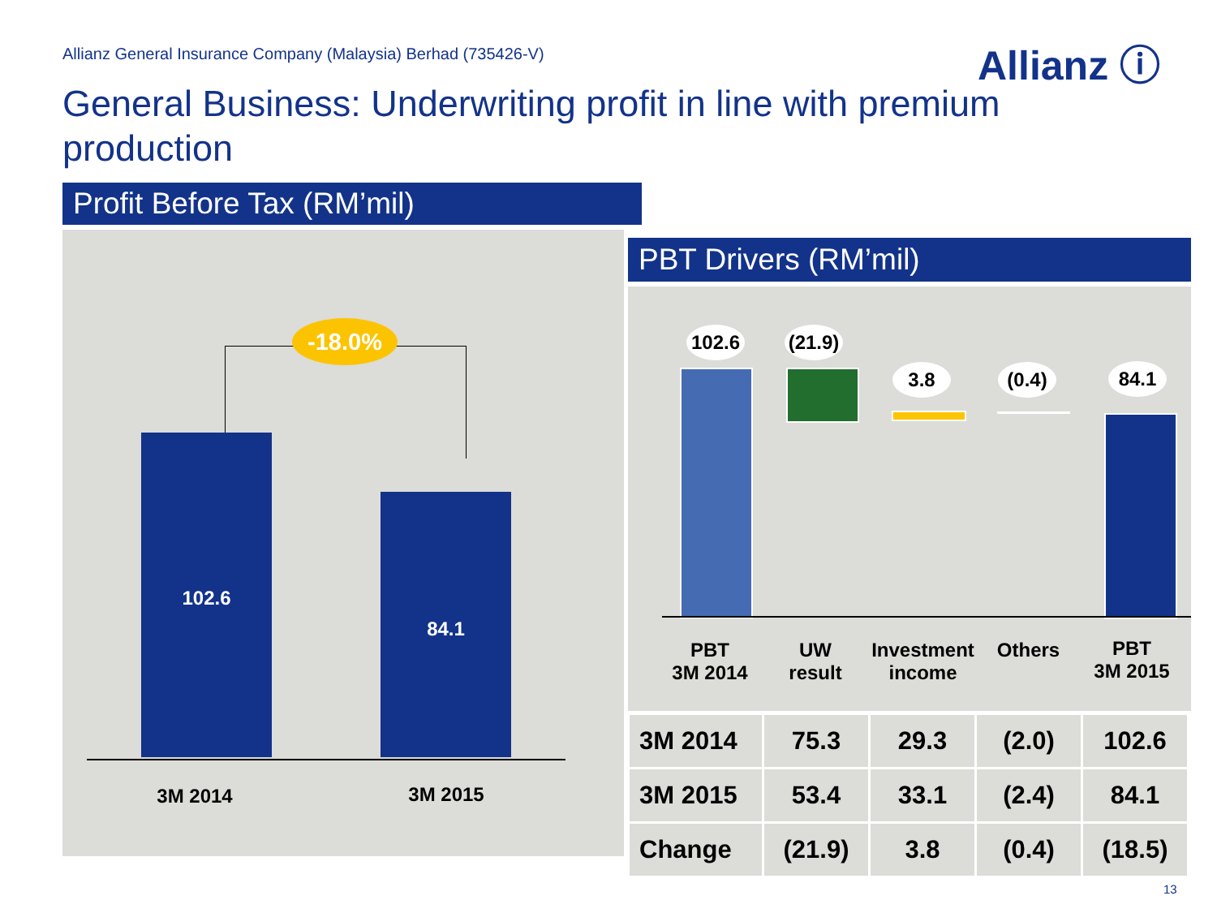Allianz General Insurance Company (Malaysia) Berhad (735426-V)
Allianz ⓘ
General Business: Underwriting profit in line with premium production
Profit Before Tax (RM’mil)
-18.0%
102.6
84.1
3M 2014 3M 2015
PBT Drivers (RM’mil)
102.6
(21.9)
3.8 (0.4) 84.1
PBT
3M 2014
UW
result
Investment
income
Others
PBT
3M 2015
| 3M 2014 | 75.3 | 29.3 | (2.0) | 102.6 |
| 3M 2015 | 53.4 | 33.1 | (2.4) | 84.1 |
| Change | (21.9) | 3.8 | (0.4) | (18.5) |
13